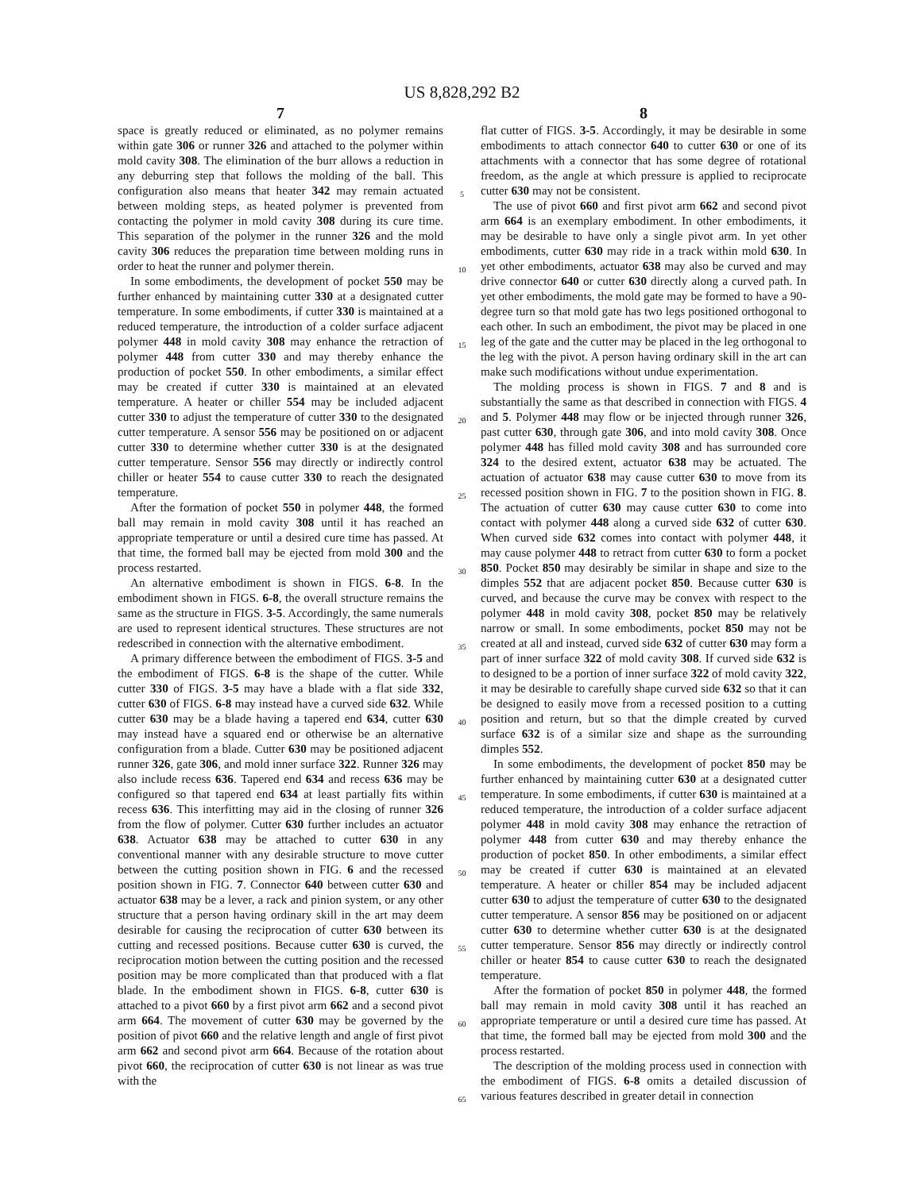US 8,828,292 B2
7
space is greatly reduced or eliminated, as no polymer remains within gate 306 or runner 326 and attached to the polymer within mold cavity 308. The elimination of the burr allows a reduction in any deburring step that follows the molding of the ball. This configuration also means that heater 342 may remain actuated between molding steps, as heated polymer is prevented from contacting the polymer in mold cavity 308 during its cure time. This separation of the polymer in the runner 326 and the mold cavity 306 reduces the preparation time between molding runs in order to heat the runner and polymer therein.
In some embodiments, the development of pocket 550 may be further enhanced by maintaining cutter 330 at a designated cutter temperature. In some embodiments, if cutter 330 is maintained at a reduced temperature, the introduction of a colder surface adjacent polymer 448 in mold cavity 308 may enhance the retraction of polymer 448 from cutter 330 and may thereby enhance the production of pocket 550. In other embodiments, a similar effect may be created if cutter 330 is maintained at an elevated temperature. A heater or chiller 554 may be included adjacent cutter 330 to adjust the temperature of cutter 330 to the designated cutter temperature. A sensor 556 may be positioned on or adjacent cutter 330 to determine whether cutter 330 is at the designated cutter temperature. Sensor 556 may directly or indirectly control chiller or heater 554 to cause cutter 330 to reach the designated temperature.
After the formation of pocket 550 in polymer 448, the formed ball may remain in mold cavity 308 until it has reached an appropriate temperature or until a desired cure time has passed. At that time, the formed ball may be ejected from mold 300 and the process restarted.
An alternative embodiment is shown in FIGS. 6-8. In the embodiment shown in FIGS. 6-8, the overall structure remains the same as the structure in FIGS. 3-5. Accordingly, the same numerals are used to represent identical structures. These structures are not redescribed in connection with the alternative embodiment.
A primary difference between the embodiment of FIGS. 3-5 and the embodiment of FIGS. 6-8 is the shape of the cutter. While cutter 330 of FIGS. 3-5 may have a blade with a flat side 332, cutter 630 of FIGS. 6-8 may instead have a curved side 632. While cutter 630 may be a blade having a tapered end 634, cutter 630 may instead have a squared end or otherwise be an alternative configuration from a blade. Cutter 630 may be positioned adjacent runner 326, gate 306, and mold inner surface 322. Runner 326 may also include recess 636. Tapered end 634 and recess 636 may be configured so that tapered end 634 at least partially fits within recess 636. This interfitting may aid in the closing of runner 326 from the flow of polymer. Cutter 630 further includes an actuator 638. Actuator 638 may be attached to cutter 630 in any conventional manner with any desirable structure to move cutter between the cutting position shown in FIG. 6 and the recessed position shown in FIG. 7. Connector 640 between cutter 630 and actuator 638 may be a lever, a rack and pinion system, or any other structure that a person having ordinary skill in the art may deem desirable for causing the reciprocation of cutter 630 between its cutting and recessed positions. Because cutter 630 is curved, the reciprocation motion between the cutting position and the recessed position may be more complicated than that produced with a flat blade. In the embodiment shown in FIGS. 6-8, cutter 630 is attached to a pivot 660 by a first pivot arm 662 and a second pivot arm 664. The movement of cutter 630 may be governed by the position of pivot 660 and the relative length and angle of first pivot arm 662 and second pivot arm 664. Because of the rotation about pivot 660, the reciprocation of cutter 630 is not linear as was true with the
5
10
15
20
25
30
35
40
45
50
55
60
65
8
flat cutter of FIGS. 3-5. Accordingly, it may be desirable in some embodiments to attach connector 640 to cutter 630 or one of its attachments with a connector that has some degree of rotational freedom, as the angle at which pressure is applied to reciprocate cutter 630 may not be consistent.
The use of pivot 660 and first pivot arm 662 and second pivot arm 664 is an exemplary embodiment. In other embodiments, it may be desirable to have only a single pivot arm. In yet other embodiments, cutter 630 may ride in a track within mold 630. In yet other embodiments, actuator 638 may also be curved and may drive connector 640 or cutter 630 directly along a curved path. In yet other embodiments, the mold gate may be formed to have a 90-degree turn so that mold gate has two legs positioned orthogonal to each other. In such an embodiment, the pivot may be placed in one leg of the gate and the cutter may be placed in the leg orthogonal to the leg with the pivot. A person having ordinary skill in the art can make such modifications without undue experimentation.
The molding process is shown in FIGS. 7 and 8 and is substantially the same as that described in connection with FIGS. 4 and 5. Polymer 448 may flow or be injected through runner 326, past cutter 630, through gate 306, and into mold cavity 308. Once polymer 448 has filled mold cavity 308 and has surrounded core 324 to the desired extent, actuator 638 may be actuated. The actuation of actuator 638 may cause cutter 630 to move from its recessed position shown in FIG. 7 to the position shown in FIG. 8. The actuation of cutter 630 may cause cutter 630 to come into contact with polymer 448 along a curved side 632 of cutter 630. When curved side 632 comes into contact with polymer 448, it may cause polymer 448 to retract from cutter 630 to form a pocket 850. Pocket 850 may desirably be similar in shape and size to the dimples 552 that are adjacent pocket 850. Because cutter 630 is curved, and because the curve may be convex with respect to the polymer 448 in mold cavity 308, pocket 850 may be relatively narrow or small. In some embodiments, pocket 850 may not be created at all and instead, curved side 632 of cutter 630 may form a part of inner surface 322 of mold cavity 308. If curved side 632 is to designed to be a portion of inner surface 322 of mold cavity 322, it may be desirable to carefully shape curved side 632 so that it can be designed to easily move from a recessed position to a cutting position and return, but so that the dimple created by curved surface 632 is of a similar size and shape as the surrounding dimples 552.
In some embodiments, the development of pocket 850 may be further enhanced by maintaining cutter 630 at a designated cutter temperature. In some embodiments, if cutter 630 is maintained at a reduced temperature, the introduction of a colder surface adjacent polymer 448 in mold cavity 308 may enhance the retraction of polymer 448 from cutter 630 and may thereby enhance the production of pocket 850. In other embodiments, a similar effect may be created if cutter 630 is maintained at an elevated temperature. A heater or chiller 854 may be included adjacent cutter 630 to adjust the temperature of cutter 630 to the designated cutter temperature. A sensor 856 may be positioned on or adjacent cutter 630 to determine whether cutter 630 is at the designated cutter temperature. Sensor 856 may directly or indirectly control chiller or heater 854 to cause cutter 630 to reach the designated temperature.
After the formation of pocket 850 in polymer 448, the formed ball may remain in mold cavity 308 until it has reached an appropriate temperature or until a desired cure time has passed. At that time, the formed ball may be ejected from mold 300 and the process restarted.
The description of the molding process used in connection with the embodiment of FIGS. 6-8 omits a detailed discussion of various features described in greater detail in connection